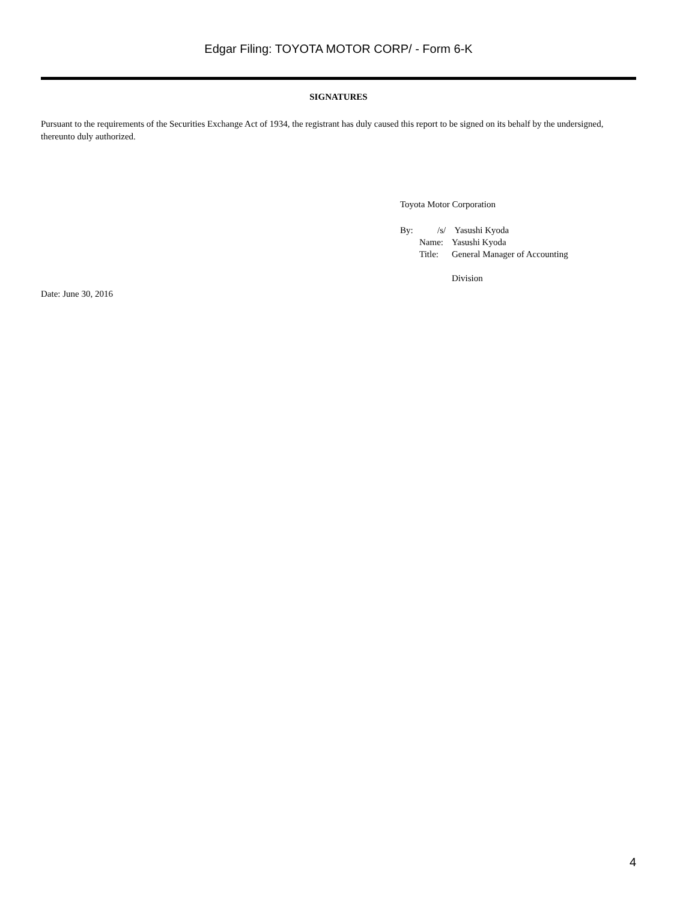Edgar Filing: TOYOTA MOTOR CORP/ - Form 6-K
SIGNATURES
Pursuant to the requirements of the Securities Exchange Act of 1934, the registrant has duly caused this report to be signed on its behalf by the undersigned, thereunto duly authorized.
Toyota Motor Corporation
| By: | /s/ Yasushi Kyoda | |
| | Name: | Yasushi Kyoda |
| | Title: | General Manager of Accounting Division |
Date: June 30, 2016
4